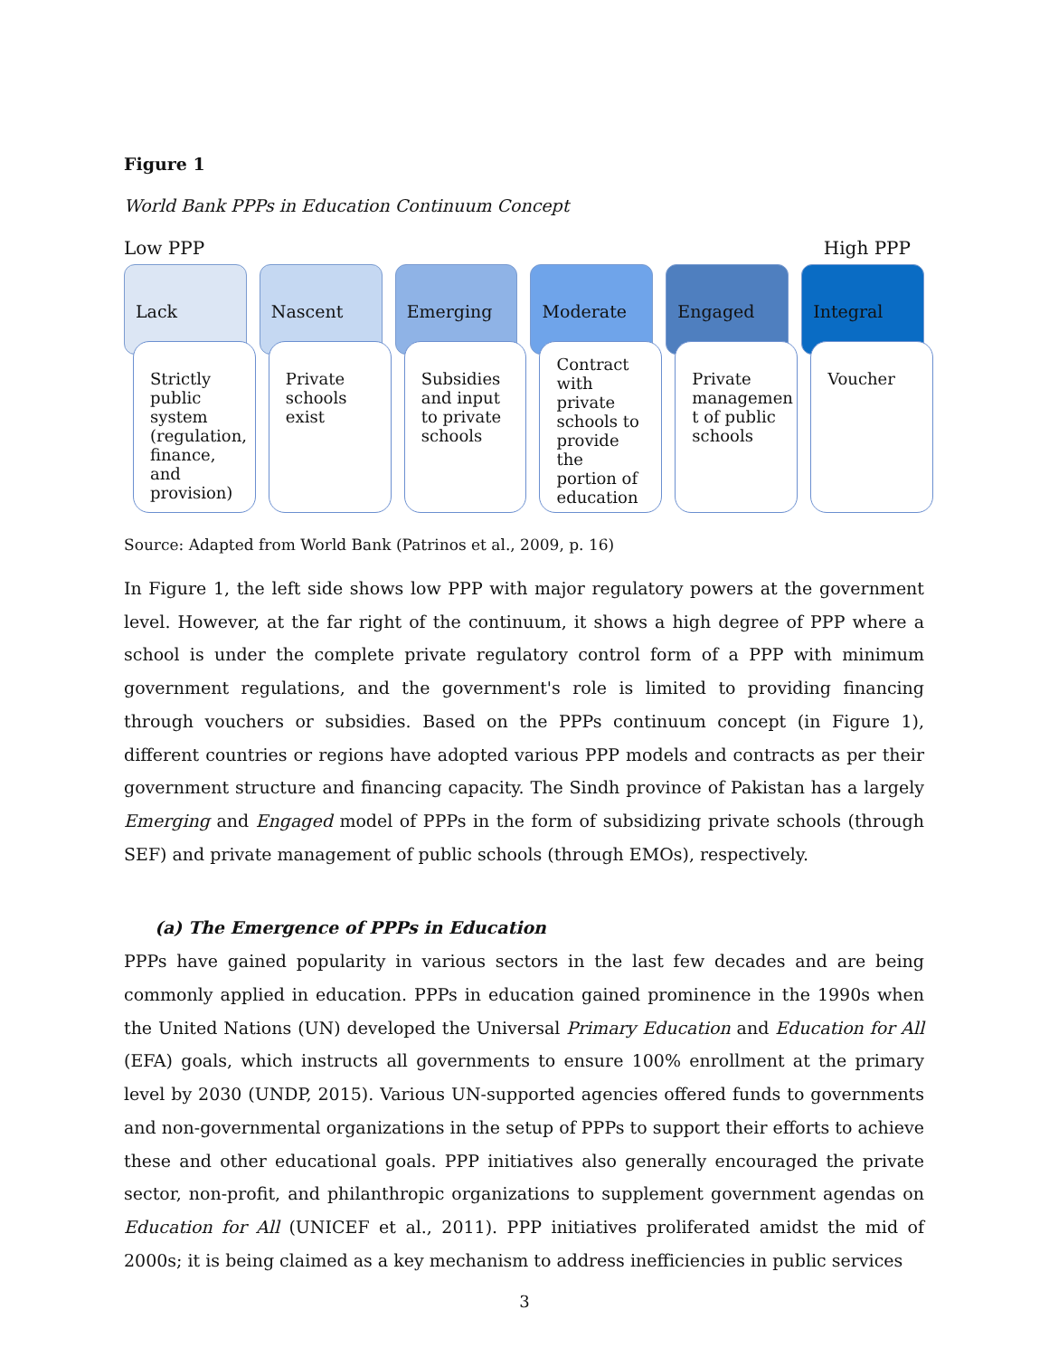Figure 1
World Bank PPPs in Education Continuum Concept
Low PPP High PPP
Lack
Strictly public system (regulation, finance, and provision)
Nascent
Private schools exist
Emerging
Subsidies and input to private schools
Moderate
Contract with private schools to provide the portion of education
Engaged
Private managemen t of public schools
Integral
Voucher
Source: Adapted from World Bank (Patrinos et al., 2009, p. 16)
In Figure 1, the left side shows low PPP with major regulatory powers at the government level. However, at the far right of the continuum, it shows a high degree of PPP where a school is under the complete private regulatory control form of a PPP with minimum government regulations, and the government's role is limited to providing financing through vouchers or subsidies. Based on the PPPs continuum concept (in Figure 1), different countries or regions have adopted various PPP models and contracts as per their government structure and financing capacity. The Sindh province of Pakistan has a largely Emerging and Engaged model of PPPs in the form of subsidizing private schools (through SEF) and private management of public schools (through EMOs), respectively.
(a) The Emergence of PPPs in Education
PPPs have gained popularity in various sectors in the last few decades and are being commonly applied in education. PPPs in education gained prominence in the 1990s when the United Nations (UN) developed the Universal Primary Education and Education for All (EFA) goals, which instructs all governments to ensure 100% enrollment at the primary level by 2030 (UNDP, 2015). Various UN-supported agencies offered funds to governments and non-governmental organizations in the setup of PPPs to support their efforts to achieve these and other educational goals. PPP initiatives also generally encouraged the private sector, non-profit, and philanthropic organizations to supplement government agendas on Education for All (UNICEF et al., 2011). PPP initiatives proliferated amidst the mid of 2000s; it is being claimed as a key mechanism to address inefficiencies in public services
3